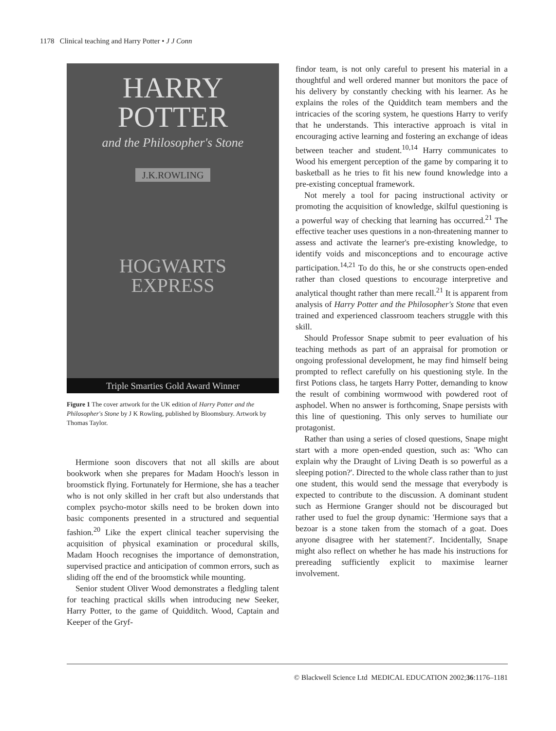1178 Clinical teaching and Harry Potter • J J Conn
HARRY
POTTER
and the Philosopher's Stone
J.K.ROWLING
HOGWARTS
EXPRESS
Triple Smarties Gold Award Winner
Figure 1 The cover artwork for the UK edition of Harry Potter and the Philosopher's Stone by J K Rowling, published by Bloomsbury. Artwork by Thomas Taylor.
Hermione soon discovers that not all skills are about bookwork when she prepares for Madam Hooch's lesson in broomstick flying. Fortunately for Hermione, she has a teacher who is not only skilled in her craft but also understands that complex psycho-motor skills need to be broken down into basic components presented in a structured and sequential fashion.<sup>20</sup> Like the expert clinical teacher supervising the acquisition of physical examination or procedural skills, Madam Hooch recognises the importance of demonstration, supervised practice and anticipation of common errors, such as sliding off the end of the broomstick while mounting.
Senior student Oliver Wood demonstrates a fledgling talent for teaching practical skills when introducing new Seeker, Harry Potter, to the game of Quidditch. Wood, Captain and Keeper of the Gryf-
findor team, is not only careful to present his material in a thoughtful and well ordered manner but monitors the pace of his delivery by constantly checking with his learner. As he explains the roles of the Quidditch team members and the intricacies of the scoring system, he questions Harry to verify that he understands. This interactive approach is vital in encouraging active learning and fostering an exchange of ideas between teacher and student.<sup>10,14</sup> Harry communicates to Wood his emergent perception of the game by comparing it to basketball as he tries to fit his new found knowledge into a pre-existing conceptual framework.
Not merely a tool for pacing instructional activity or promoting the acquisition of knowledge, skilful questioning is a powerful way of checking that learning has occurred.<sup>21</sup> The effective teacher uses questions in a non-threatening manner to assess and activate the learner's pre-existing knowledge, to identify voids and misconceptions and to encourage active participation.<sup>14,21</sup> To do this, he or she constructs open-ended rather than closed questions to encourage interpretive and analytical thought rather than mere recall.<sup>21</sup> It is apparent from analysis of Harry Potter and the Philosopher's Stone that even trained and experienced classroom teachers struggle with this skill.
Should Professor Snape submit to peer evaluation of his teaching methods as part of an appraisal for promotion or ongoing professional development, he may find himself being prompted to reflect carefully on his questioning style. In the first Potions class, he targets Harry Potter, demanding to know the result of combining wormwood with powdered root of asphodel. When no answer is forthcoming, Snape persists with this line of questioning. This only serves to humiliate our protagonist.
Rather than using a series of closed questions, Snape might start with a more open-ended question, such as: 'Who can explain why the Draught of Living Death is so powerful as a sleeping potion?'. Directed to the whole class rather than to just one student, this would send the message that everybody is expected to contribute to the discussion. A dominant student such as Hermione Granger should not be discouraged but rather used to fuel the group dynamic: 'Hermione says that a bezoar is a stone taken from the stomach of a goat. Does anyone disagree with her statement?'. Incidentally, Snape might also reflect on whether he has made his instructions for prereading sufficiently explicit to maximise learner involvement.
© Blackwell Science Ltd MEDICAL EDUCATION 2002;36:1176–1181